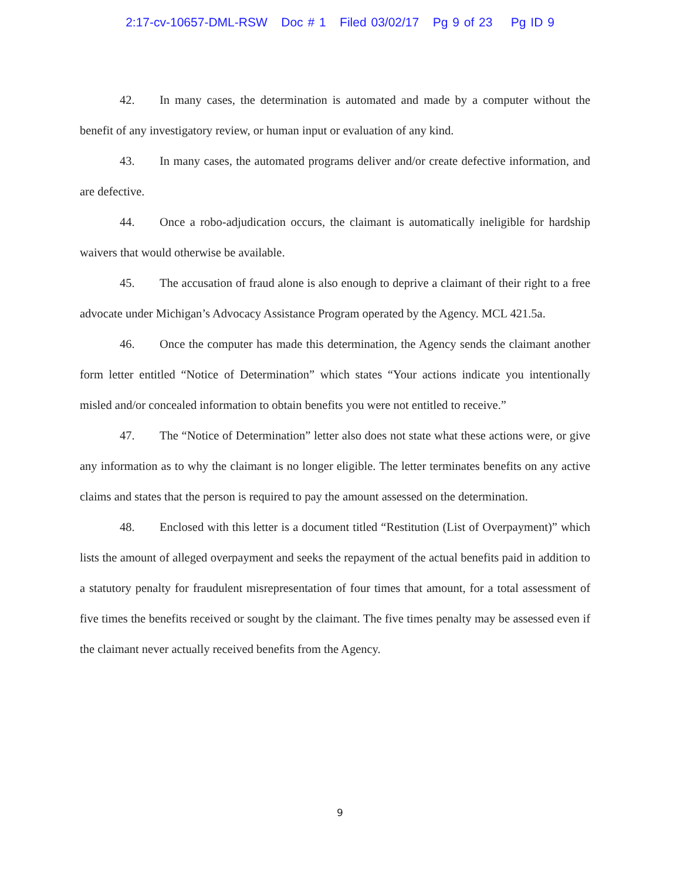2:17-cv-10657-DML-RSW Doc # 1 Filed 03/02/17 Pg 9 of 23 Pg ID 9
42. In many cases, the determination is automated and made by a computer without the benefit of any investigatory review, or human input or evaluation of any kind.
43. In many cases, the automated programs deliver and/or create defective information, and are defective.
44. Once a robo-adjudication occurs, the claimant is automatically ineligible for hardship waivers that would otherwise be available.
45. The accusation of fraud alone is also enough to deprive a claimant of their right to a free advocate under Michigan’s Advocacy Assistance Program operated by the Agency. MCL 421.5a.
46. Once the computer has made this determination, the Agency sends the claimant another form letter entitled “Notice of Determination” which states “Your actions indicate you intentionally misled and/or concealed information to obtain benefits you were not entitled to receive.”
47. The “Notice of Determination” letter also does not state what these actions were, or give any information as to why the claimant is no longer eligible. The letter terminates benefits on any active claims and states that the person is required to pay the amount assessed on the determination.
48. Enclosed with this letter is a document titled “Restitution (List of Overpayment)” which lists the amount of alleged overpayment and seeks the repayment of the actual benefits paid in addition to a statutory penalty for fraudulent misrepresentation of four times that amount, for a total assessment of five times the benefits received or sought by the claimant. The five times penalty may be assessed even if the claimant never actually received benefits from the Agency.
9